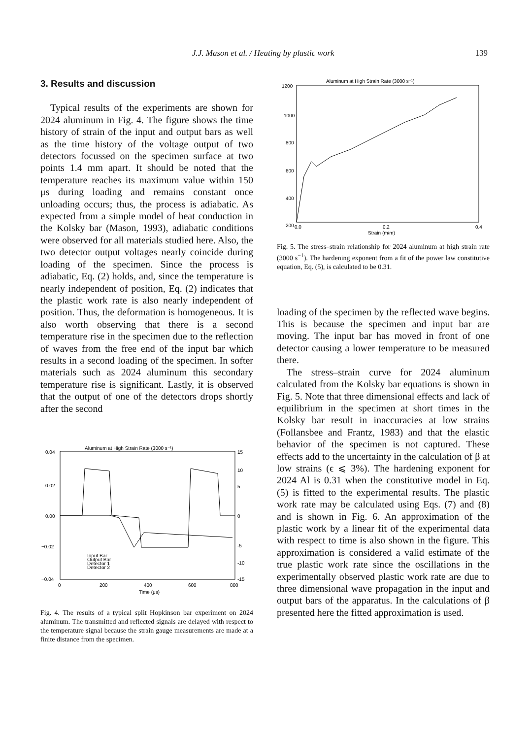J.J. Mason et al. / Heating by plastic work 139
3. Results and discussion
Typical results of the experiments are shown for 2024 aluminum in Fig. 4. The figure shows the time history of strain of the input and output bars as well as the time history of the voltage output of two detectors focussed on the specimen surface at two points 1.4 mm apart. It should be noted that the temperature reaches its maximum value within 150 μs during loading and remains constant once unloading occurs; thus, the process is adiabatic. As expected from a simple model of heat conduction in the Kolsky bar (Mason, 1993), adiabatic conditions were observed for all materials studied here. Also, the two detector output voltages nearly coincide during loading of the specimen. Since the process is adiabatic, Eq. (2) holds, and, since the temperature is nearly independent of position, Eq. (2) indicates that the plastic work rate is also nearly independent of position. Thus, the deformation is homogeneous. It is also worth observing that there is a second temperature rise in the specimen due to the reflection of waves from the free end of the input bar which results in a second loading of the specimen. In softer materials such as 2024 aluminum this secondary temperature rise is significant. Lastly, it is observed that the output of one of the detectors drops shortly after the second
Aluminum at High Strain Rate (3000 s⁻¹)
0.04
0.02
0.00
−0.02
−0.04
15
10
5
0
-5
-10
-15
0
200
400
600
800
Time (μs)
Input Bar
Output Bar
Detector 1
Detector 2
Fig. 4. The results of a typical split Hopkinson bar experiment on 2024 aluminum. The transmitted and reflected signals are delayed with respect to the temperature signal because the strain gauge measurements are made at a finite distance from the specimen.
Aluminum at High Strain Rate (3000 s⁻¹)
1200
1000
800
600
400
200
0.0
0.2
0.4
Strain (m/m)
Fig. 5. The stress–strain relationship for 2024 aluminum at high strain rate (3000 s<sup>−1</sup>). The hardening exponent from a fit of the power law constitutive equation, Eq. (5), is calculated to be 0.31.
loading of the specimen by the reflected wave begins. This is because the specimen and input bar are moving. The input bar has moved in front of one detector causing a lower temperature to be measured there.
The stress–strain curve for 2024 aluminum calculated from the Kolsky bar equations is shown in Fig. 5. Note that three dimensional effects and lack of equilibrium in the specimen at short times in the Kolsky bar result in inaccuracies at low strains (Follansbee and Frantz, 1983) and that the elastic behavior of the specimen is not captured. These effects add to the uncertainty in the calculation of β at low strains (ϵ ⩽ 3%). The hardening exponent for 2024 Al is 0.31 when the constitutive model in Eq. (5) is fitted to the experimental results. The plastic work rate may be calculated using Eqs. (7) and (8) and is shown in Fig. 6. An approximation of the plastic work by a linear fit of the experimental data with respect to time is also shown in the figure. This approximation is considered a valid estimate of the true plastic work rate since the oscillations in the experimentally observed plastic work rate are due to three dimensional wave propagation in the input and output bars of the apparatus. In the calculations of β presented here the fitted approximation is used.